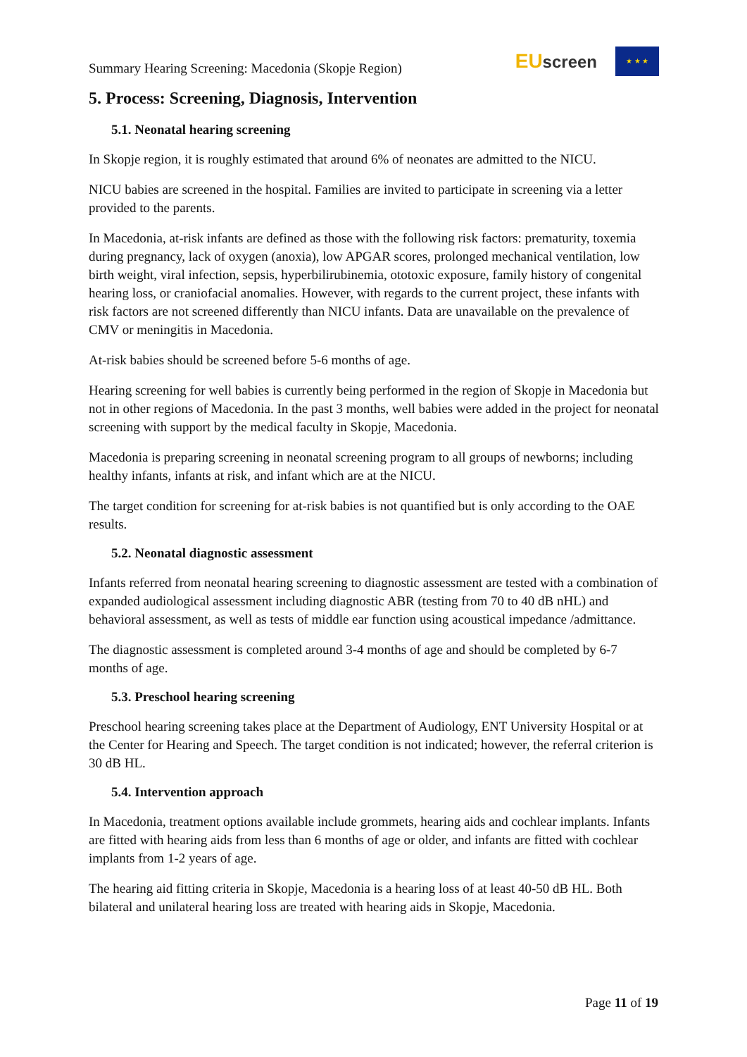Summary Hearing Screening: Macedonia (Skopje Region)
EUscreen
★ ★ ★
5. Process: Screening, Diagnosis, Intervention
5.1. Neonatal hearing screening
In Skopje region, it is roughly estimated that around 6% of neonates are admitted to the NICU.
NICU babies are screened in the hospital. Families are invited to participate in screening via a letter provided to the parents.
In Macedonia, at-risk infants are defined as those with the following risk factors: prematurity, toxemia during pregnancy, lack of oxygen (anoxia), low APGAR scores, prolonged mechanical ventilation, low birth weight, viral infection, sepsis, hyperbilirubinemia, ototoxic exposure, family history of congenital hearing loss, or craniofacial anomalies. However, with regards to the current project, these infants with risk factors are not screened differently than NICU infants. Data are unavailable on the prevalence of CMV or meningitis in Macedonia.
At-risk babies should be screened before 5-6 months of age.
Hearing screening for well babies is currently being performed in the region of Skopje in Macedonia but not in other regions of Macedonia. In the past 3 months, well babies were added in the project for neonatal screening with support by the medical faculty in Skopje, Macedonia.
Macedonia is preparing screening in neonatal screening program to all groups of newborns; including healthy infants, infants at risk, and infant which are at the NICU.
The target condition for screening for at-risk babies is not quantified but is only according to the OAE results.
5.2. Neonatal diagnostic assessment
Infants referred from neonatal hearing screening to diagnostic assessment are tested with a combination of expanded audiological assessment including diagnostic ABR (testing from 70 to 40 dB nHL) and behavioral assessment, as well as tests of middle ear function using acoustical impedance /admittance.
The diagnostic assessment is completed around 3-4 months of age and should be completed by 6-7 months of age.
5.3. Preschool hearing screening
Preschool hearing screening takes place at the Department of Audiology, ENT University Hospital or at the Center for Hearing and Speech. The target condition is not indicated; however, the referral criterion is 30 dB HL.
5.4. Intervention approach
In Macedonia, treatment options available include grommets, hearing aids and cochlear implants. Infants are fitted with hearing aids from less than 6 months of age or older, and infants are fitted with cochlear implants from 1-2 years of age.
The hearing aid fitting criteria in Skopje, Macedonia is a hearing loss of at least 40-50 dB HL. Both bilateral and unilateral hearing loss are treated with hearing aids in Skopje, Macedonia.
Page 11 of 19